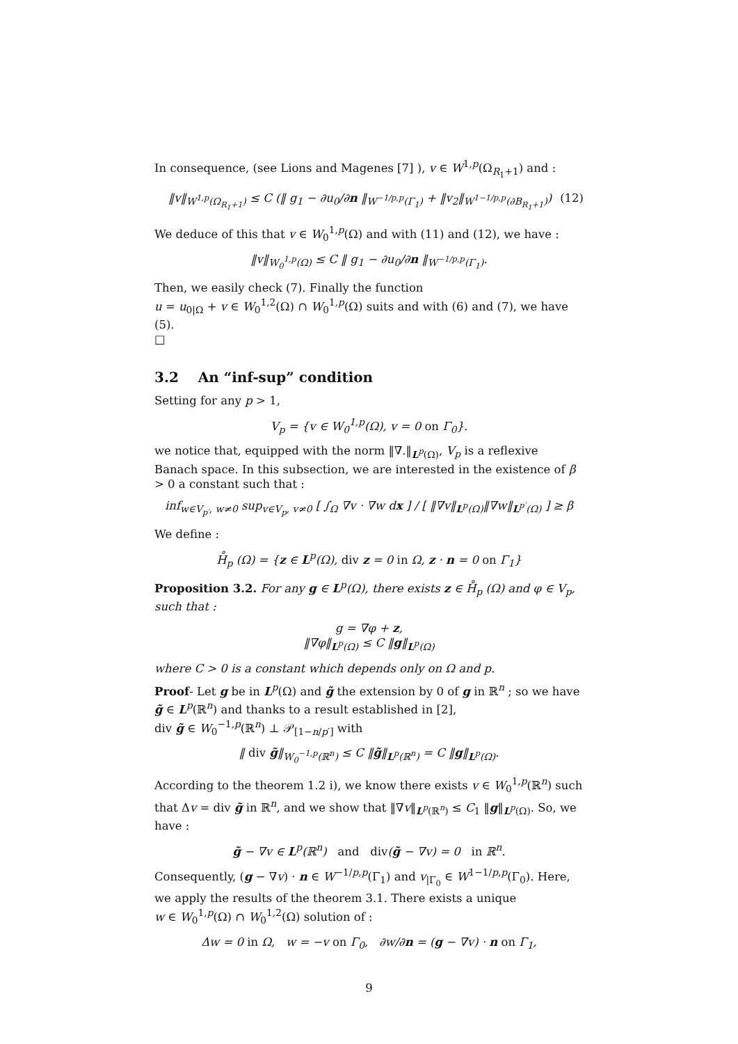In consequence, (see Lions and Magenes [7] ), v ∈ W<sup>1,p</sup>(Ω<sub>R<sub>1</sub>+1</sub>) and :
‖v‖<sub>W<sup>1,p</sup>(Ω<sub>R<sub>1</sub>+1</sub>)</sub> ≤ C (‖ g<sub>1</sub> − ∂u<sub>0</sub>/∂n ‖<sub>W<sup>−1/p,p</sup>(Γ<sub>1</sub>)</sub> + ‖v<sub>2</sub>‖<sub>W<sup>1−1/p,p</sup>(∂B<sub>R<sub>1</sub>+1</sub>)</sub>) (12)
We deduce of this that v ∈ W<sub>0</sub><sup>1,p</sup>(Ω) and with (11) and (12), we have :
‖v‖<sub>W<sub>0</sub><sup>1,p</sup>(Ω)</sub> ≤ C ‖ g<sub>1</sub> − ∂u<sub>0</sub>/∂n ‖<sub>W<sup>−1/p,p</sup>(Γ<sub>1</sub>)</sub>.
Then, we easily check (7). Finally the function
u = u<sub>0|Ω</sub> + v ∈ W<sub>0</sub><sup>1,2</sup>(Ω) ∩ W<sub>0</sub><sup>1,p</sup>(Ω) suits and with (6) and (7), we have (5).
□
3.2 An “inf-sup” condition
Setting for any p > 1,
V<sub>p</sub> = {v ∈ W<sub>0</sub><sup>1,p</sup>(Ω), v = 0 on Γ<sub>0</sub>}.
we notice that, equipped with the norm ‖∇.‖<sub>L<sup>p</sup>(Ω)</sub>, V<sub>p</sub> is a reflexive Banach space. In this subsection, we are interested in the existence of β > 0 a constant such that :
inf<sub>w∈V<sub>p′</sub>, w≠0</sub> sup<sub>v∈V<sub>p</sub>, v≠0</sub> [ ∫<sub>Ω</sub> ∇v · ∇w dx ] / [ ‖∇v‖<sub>L<sup>p</sup>(Ω)</sub>‖∇w‖<sub>L<sup>p′</sup>(Ω)</sub> ] ≥ β
We define :
H̊<sub>p</sub> (Ω) = {z ∈ L<sup>p</sup>(Ω), div z = 0 in Ω, z · n = 0 on Γ<sub>1</sub>}
Proposition 3.2. For any g ∈ L<sup>p</sup>(Ω), there exists z ∈ H̊<sub>p</sub> (Ω) and φ ∈ V<sub>p</sub>, such that :
g = ∇φ + z,
‖∇φ‖<sub>L<sup>p</sup>(Ω)</sub> ≤ C ‖g‖<sub>L<sup>p</sup>(Ω)</sub>
where C > 0 is a constant which depends only on Ω and p.
Proof- Let g be in L<sup>p</sup>(Ω) and g̃ the extension by 0 of g in ℝ<sup>n</sup> ; so we have g̃ ∈ L<sup>p</sup>(ℝ<sup>n</sup>) and thanks to a result established in [2],
div g̃ ∈ W<sub>0</sub><sup>−1,p</sup>(ℝ<sup>n</sup>) ⊥ 𝒫<sub>[1−n/p′]</sub> with
‖ div g̃‖<sub>W<sub>0</sub><sup>−1,p</sup>(ℝ<sup>n</sup>)</sub> ≤ C ‖g̃‖<sub>L<sup>p</sup>(ℝ<sup>n</sup>)</sub> = C ‖g‖<sub>L<sup>p</sup>(Ω)</sub>.
According to the theorem 1.2 i), we know there exists v ∈ W<sub>0</sub><sup>1,p</sup>(ℝ<sup>n</sup>) such that Δv = div g̃ in ℝ<sup>n</sup>, and we show that ‖∇v‖<sub>L<sup>p</sup>(ℝ<sup>n</sup>)</sub> ≤ C<sub>1</sub> ‖g‖<sub>L<sup>p</sup>(Ω)</sub>. So, we have :
g̃ − ∇v ∈ L<sup>p</sup>(ℝ<sup>n</sup>) and div(g̃ − ∇v) = 0 in ℝ<sup>n</sup>.
Consequently, (g − ∇v) · n ∈ W<sup>−1/p,p</sup>(Γ<sub>1</sub>) and v<sub>|Γ<sub>0</sub></sub> ∈ W<sup>1−1/p,p</sup>(Γ<sub>0</sub>). Here, we apply the results of the theorem 3.1. There exists a unique
w ∈ W<sub>0</sub><sup>1,p</sup>(Ω) ∩ W<sub>0</sub><sup>1,2</sup>(Ω) solution of :
Δw = 0 in Ω, w = −v on Γ<sub>0</sub>, ∂w/∂n = (g − ∇v) · n on Γ<sub>1</sub>,
9